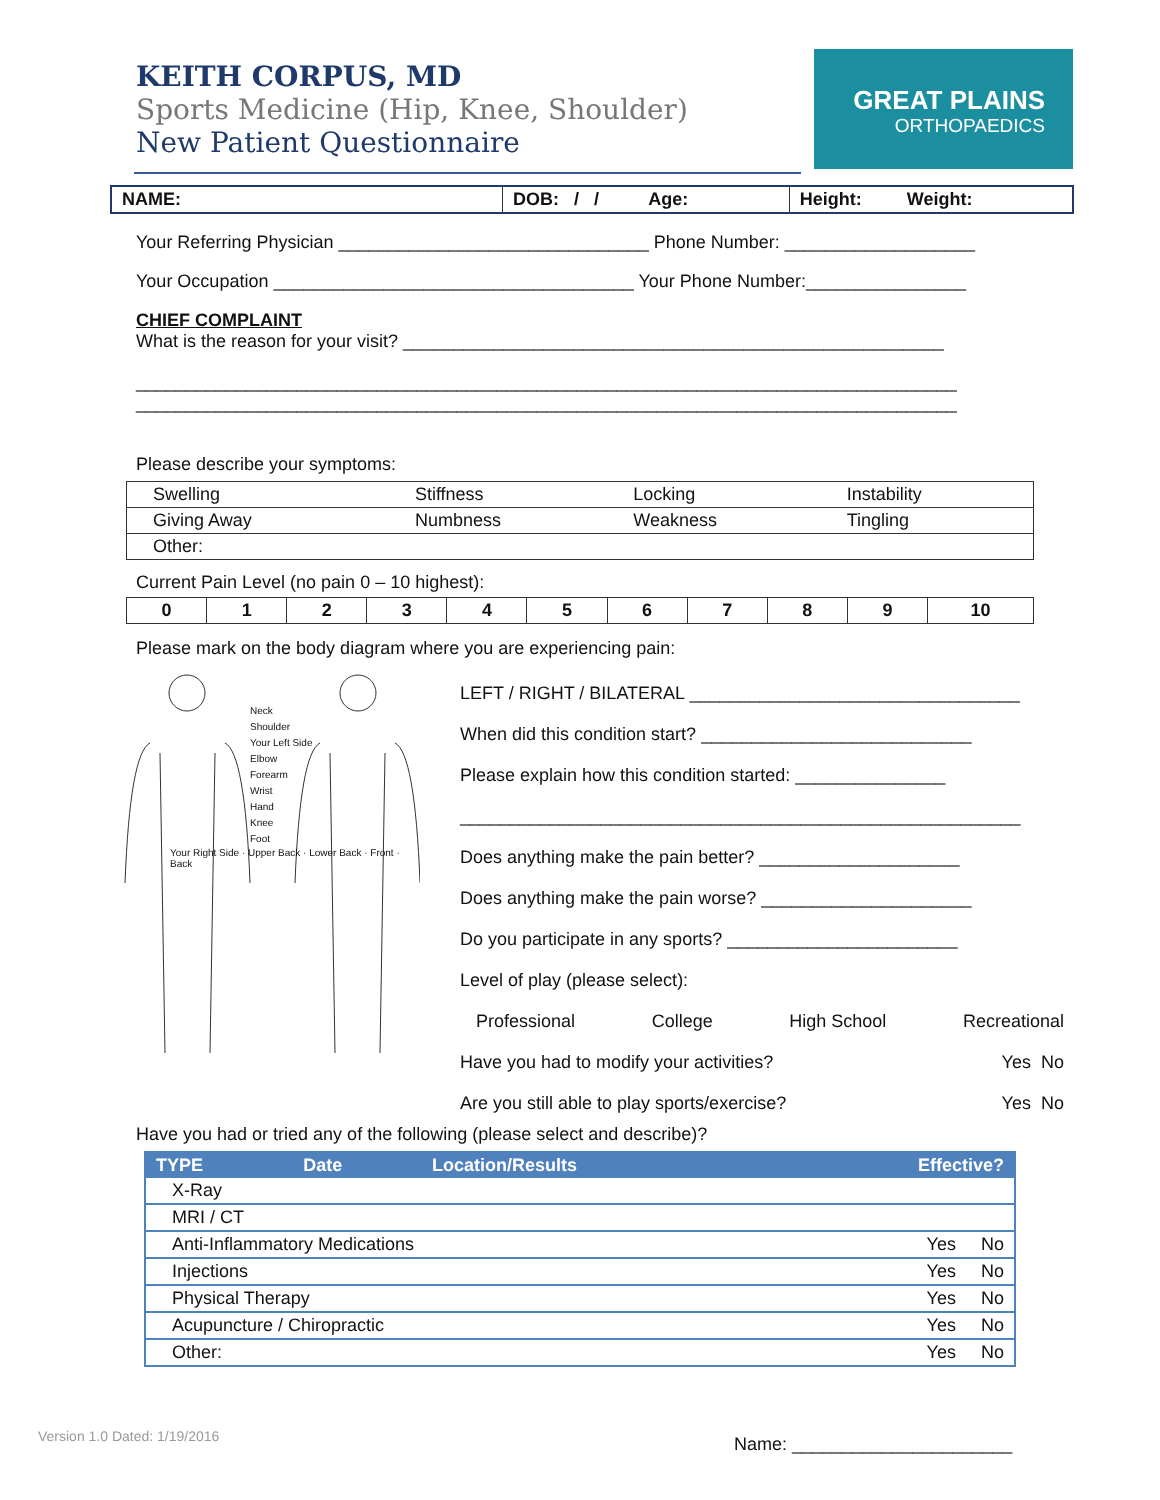KEITH CORPUS, MD
Sports Medicine (Hip, Knee, Shoulder)
New Patient Questionnaire
GREAT PLAINS
ORTHOPAEDICS
| NAME: | DOB: / / Age: | Height: Weight: |
Your Referring Physician _______________________________ Phone Number: ___________________
Your Occupation ____________________________________ Your Phone Number:________________
CHIEF COMPLAINT
What is the reason for your visit? ______________________________________________________
__________________________________________________________________________________
__________________________________________________________________________________
Please describe your symptoms:
| Swelling | Stiffness | Locking | Instability |
| Giving Away | Numbness | Weakness | Tingling |
| Other: | | | |
Current Pain Level (no pain 0 – 10 highest):
| 0 | 1 | 2 | 3 | 4 | 5 | 6 | 7 | 8 | 9 | 10 |
Please mark on the body diagram where you are experiencing pain:
Neck
Shoulder
Your Left Side
Elbow
Forearm
Wrist
Hand
Knee
Foot
Your Right Side · Upper Back · Lower Back · Front · Back
LEFT / RIGHT / BILATERAL _________________________________
When did this condition start? ___________________________
Please explain how this condition started: _______________
________________________________________________________
Does anything make the pain better? ____________________
Does anything make the pain worse? _____________________
Do you participate in any sports? _______________________
Level of play (please select):
Professional College High School Recreational
Have you had to modify your activities? Yes No
Are you still able to play sports/exercise? Yes No
Have you had or tried any of the following (please select and describe)?
| TYPE | Date | Location/Results | Effective? |
| --- | --- | --- | --- |
| X-Ray | | | |
| MRI / CT | | | |
| Anti-Inflammatory Medications | | | Yes No |
| Injections | | | Yes No |
| Physical Therapy | | | Yes No |
| Acupuncture / Chiropractic | | | Yes No |
| Other: | | | Yes No |
Version 1.0 Dated: 1/19/2016 Name: ______________________